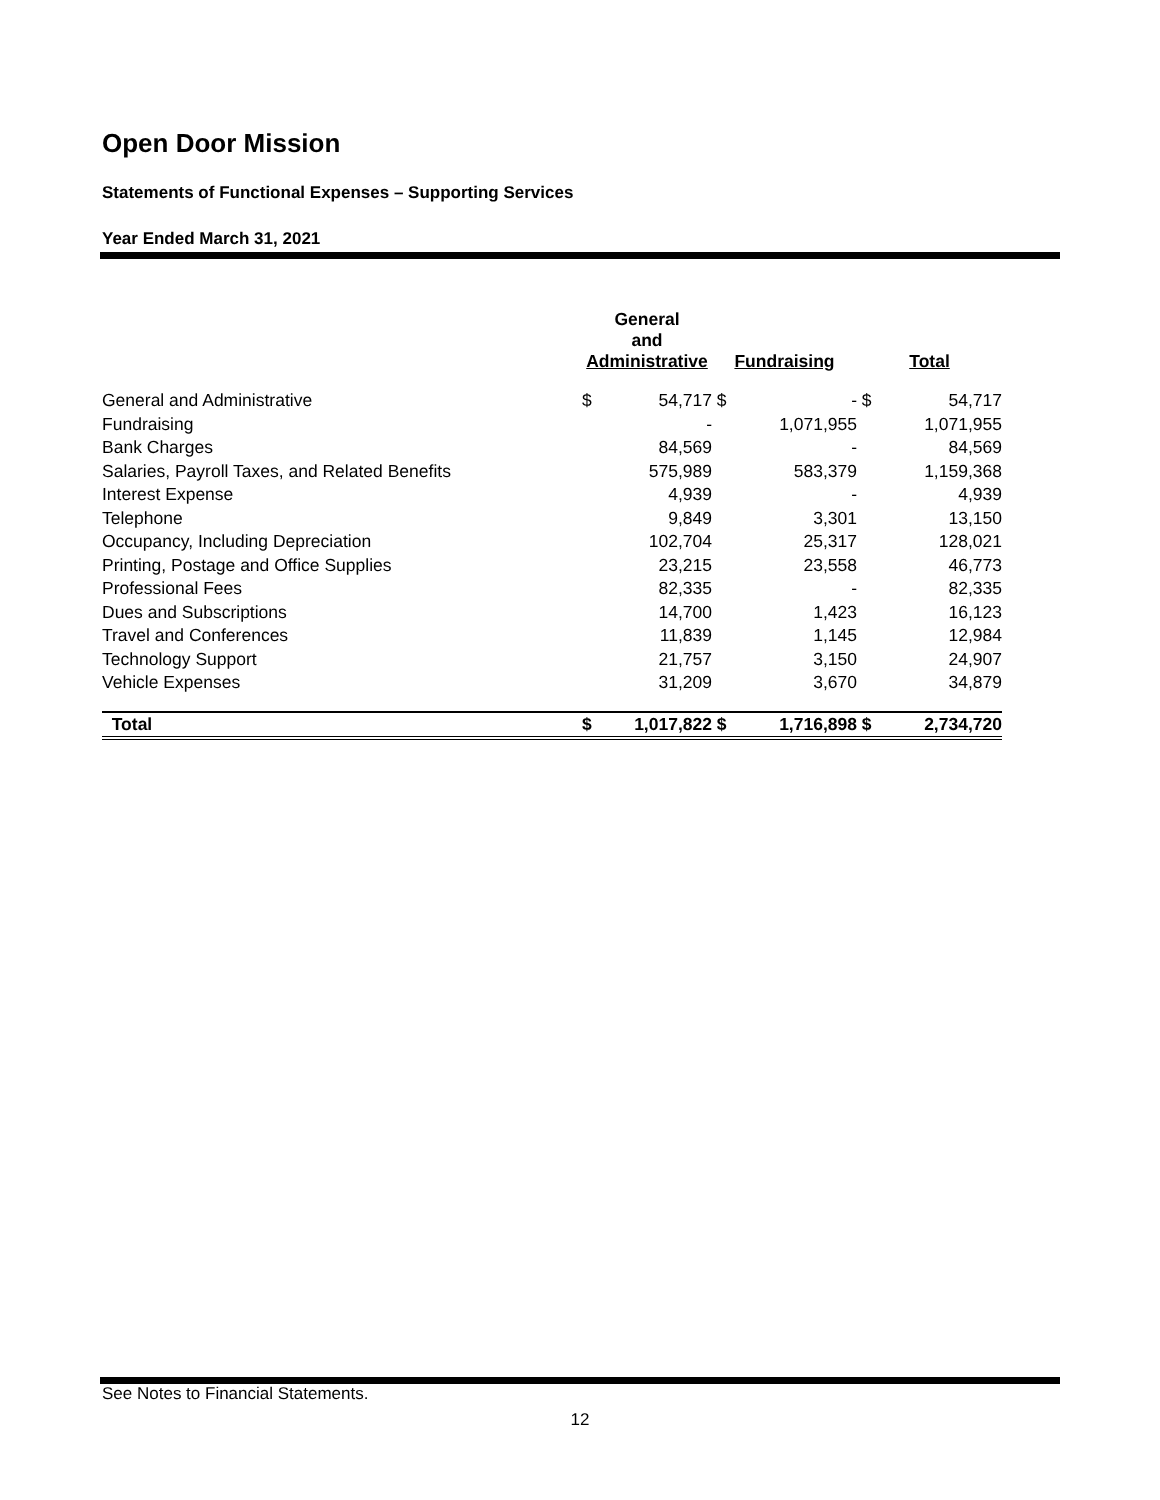Open Door Mission
Statements of Functional Expenses – Supporting Services
Year Ended March 31, 2021
| | General and Administrative | | Fundraising | | Total | |
| --- | --- | --- | --- | --- | --- | --- |
| General and Administrative | $ | 54,717 | $ | - | $ | 54,717 |
| Fundraising | | - | | 1,071,955 | | 1,071,955 |
| Bank Charges | | 84,569 | | - | | 84,569 |
| Salaries, Payroll Taxes, and Related Benefits | | 575,989 | | 583,379 | | 1,159,368 |
| Interest Expense | | 4,939 | | - | | 4,939 |
| Telephone | | 9,849 | | 3,301 | | 13,150 |
| Occupancy, Including Depreciation | | 102,704 | | 25,317 | | 128,021 |
| Printing, Postage and Office Supplies | | 23,215 | | 23,558 | | 46,773 |
| Professional Fees | | 82,335 | | - | | 82,335 |
| Dues and Subscriptions | | 14,700 | | 1,423 | | 16,123 |
| Travel and Conferences | | 11,839 | | 1,145 | | 12,984 |
| Technology Support | | 21,757 | | 3,150 | | 24,907 |
| Vehicle Expenses | | 31,209 | | 3,670 | | 34,879 |
| Total | $ | 1,017,822 | $ | 1,716,898 | $ | 2,734,720 |
See Notes to Financial Statements.
12